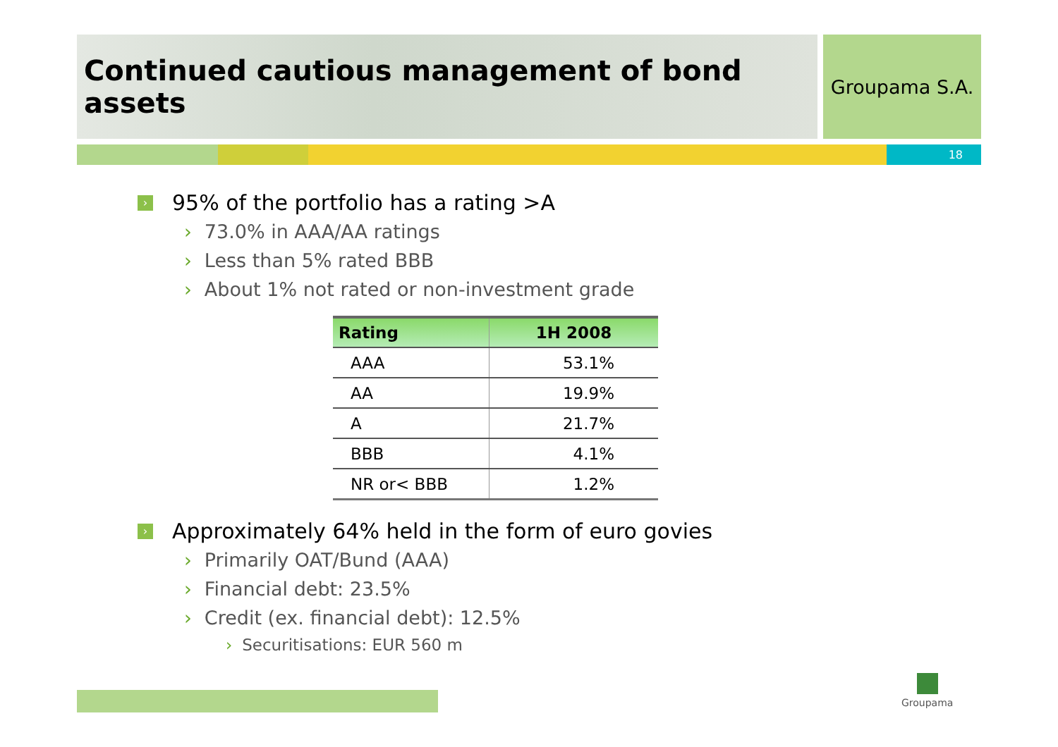Continued cautious management of bond assets
Groupama S.A.
18
›
95% of the portfolio has a rating >A
› 73.0% in AAA/AA ratings
› Less than 5% rated BBB
› About 1% not rated or non-investment grade
| Rating | 1H 2008 |
| --- | --- |
| AAA | 53.1% |
| AA | 19.9% |
| A | 21.7% |
| BBB | 4.1% |
| NR or< BBB | 1.2% |
›
Approximately 64% held in the form of euro govies
› Primarily OAT/Bund (AAA)
› Financial debt: 23.5%
› Credit (ex. financial debt): 12.5%
› Securitisations: EUR 560 m
Groupama